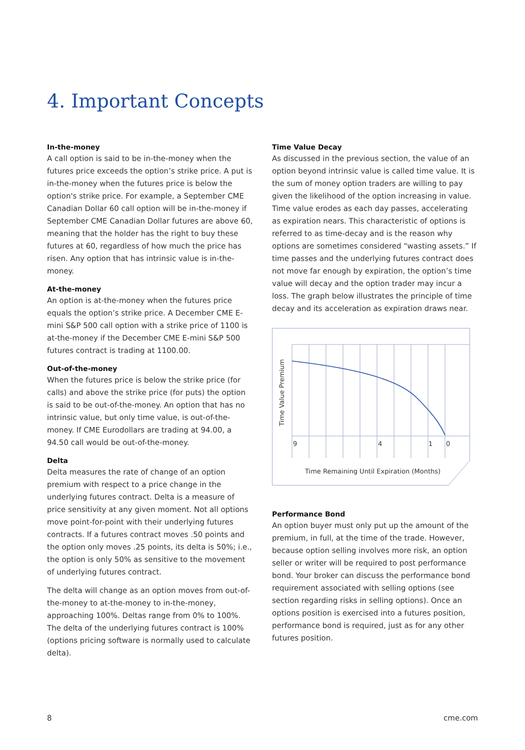4. Important Concepts
In-the-money
A call option is said to be in-the-money when the futures price exceeds the option’s strike price. A put is in-the-money when the futures price is below the option's strike price. For example, a September CME Canadian Dollar 60 call option will be in-the-money if September CME Canadian Dollar futures are above 60, meaning that the holder has the right to buy these futures at 60, regardless of how much the price has risen. Any option that has intrinsic value is in-the-money.
At-the-money
An option is at-the-money when the futures price equals the option’s strike price. A December CME E-mini S&P 500 call option with a strike price of 1100 is at-the-money if the December CME E-mini S&P 500 futures contract is trading at 1100.00.
Out-of-the-money
When the futures price is below the strike price (for calls) and above the strike price (for puts) the option is said to be out-of-the-money. An option that has no intrinsic value, but only time value, is out-of-the-money. If CME Eurodollars are trading at 94.00, a 94.50 call would be out-of-the-money.
Delta
Delta measures the rate of change of an option premium with respect to a price change in the underlying futures contract. Delta is a measure of price sensitivity at any given moment. Not all options move point-for-point with their underlying futures contracts. If a futures contract moves .50 points and the option only moves .25 points, its delta is 50%; i.e., the option is only 50% as sensitive to the movement of underlying futures contract.
The delta will change as an option moves from out-of-the-money to at-the-money to in-the-money, approaching 100%. Deltas range from 0% to 100%. The delta of the underlying futures contract is 100% (options pricing software is normally used to calculate delta).
Time Value Decay
As discussed in the previous section, the value of an option beyond intrinsic value is called time value. It is the sum of money option traders are willing to pay given the likelihood of the option increasing in value. Time value erodes as each day passes, accelerating as expiration nears. This characteristic of options is referred to as time-decay and is the reason why options are sometimes considered “wasting assets.” If time passes and the underlying futures contract does not move far enough by expiration, the option’s time value will decay and the option trader may incur a loss. The graph below illustrates the principle of time decay and its acceleration as expiration draws near.
Time Value Premium
9
4
1
0
Time Remaining Until Expiration (Months)
Performance Bond
An option buyer must only put up the amount of the premium, in full, at the time of the trade. However, because option selling involves more risk, an option seller or writer will be required to post performance bond. Your broker can discuss the performance bond requirement associated with selling options (see section regarding risks in selling options). Once an options position is exercised into a futures position, performance bond is required, just as for any other futures position.
8 cme.com